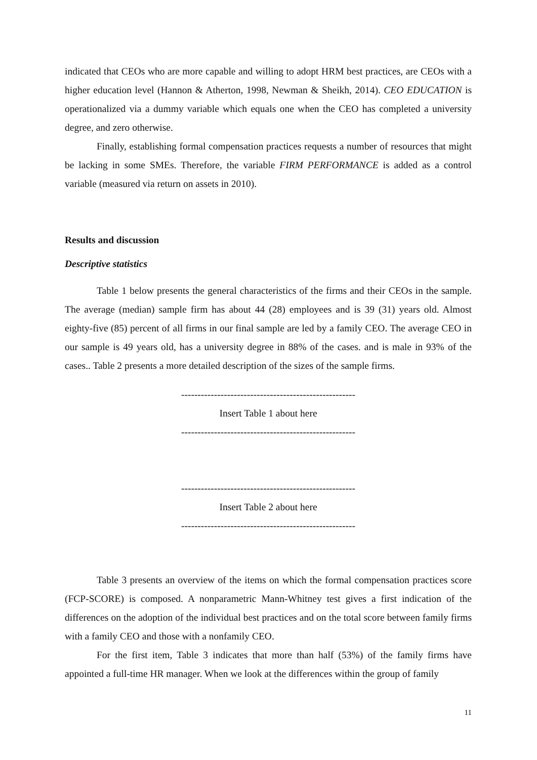indicated that CEOs who are more capable and willing to adopt HRM best practices, are CEOs with a higher education level (Hannon & Atherton, 1998, Newman & Sheikh, 2014). CEO EDUCATION is operationalized via a dummy variable which equals one when the CEO has completed a university degree, and zero otherwise.
Finally, establishing formal compensation practices requests a number of resources that might be lacking in some SMEs. Therefore, the variable FIRM PERFORMANCE is added as a control variable (measured via return on assets in 2010).
Results and discussion
Descriptive statistics
Table 1 below presents the general characteristics of the firms and their CEOs in the sample. The average (median) sample firm has about 44 (28) employees and is 39 (31) years old. Almost eighty-five (85) percent of all firms in our final sample are led by a family CEO. The average CEO in our sample is 49 years old, has a university degree in 88% of the cases. and is male in 93% of the cases.. Table 2 presents a more detailed description of the sizes of the sample firms.
-----------------------------------------------------
Insert Table 1 about here
-----------------------------------------------------
-----------------------------------------------------
Insert Table 2 about here
-----------------------------------------------------
Table 3 presents an overview of the items on which the formal compensation practices score (FCP-SCORE) is composed. A nonparametric Mann-Whitney test gives a first indication of the differences on the adoption of the individual best practices and on the total score between family firms with a family CEO and those with a nonfamily CEO.
For the first item, Table 3 indicates that more than half (53%) of the family firms have appointed a full-time HR manager. When we look at the differences within the group of family
11